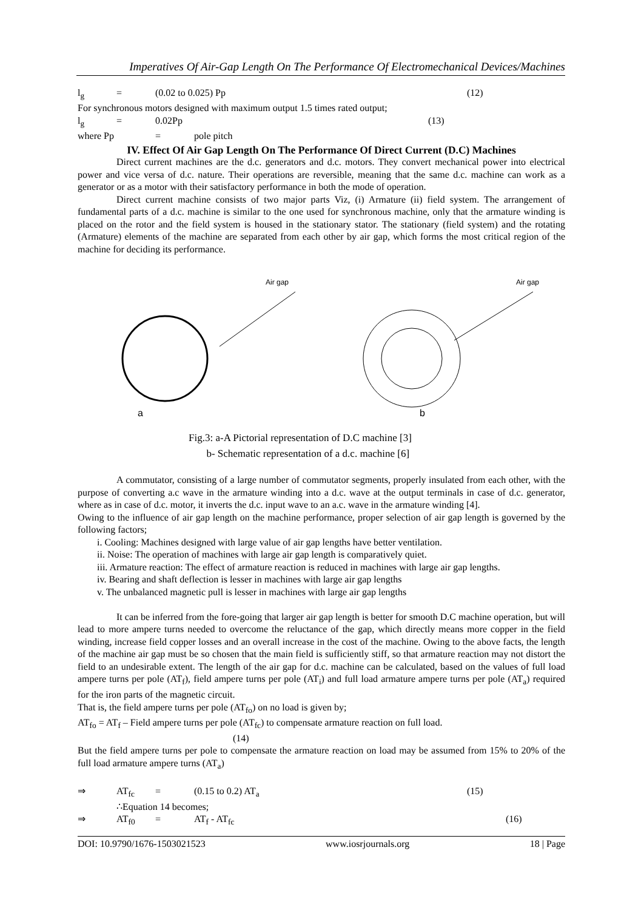Imperatives Of Air-Gap Length On The Performance Of Electromechanical Devices/Machines
l<sub>g</sub> = (0.02 to 0.025) Pp (12)
For synchronous motors designed with maximum output 1.5 times rated output;
l<sub>g</sub> = 0.02Pp (13)
where Pp = pole pitch
IV. Effect Of Air Gap Length On The Performance Of Direct Current (D.C) Machines
Direct current machines are the d.c. generators and d.c. motors. They convert mechanical power into electrical power and vice versa of d.c. nature. Their operations are reversible, meaning that the same d.c. machine can work as a generator or as a motor with their satisfactory performance in both the mode of operation.
Direct current machine consists of two major parts Viz, (i) Armature (ii) field system. The arrangement of fundamental parts of a d.c. machine is similar to the one used for synchronous machine, only that the armature winding is placed on the rotor and the field system is housed in the stationary stator. The stationary (field system) and the rotating (Armature) elements of the machine are separated from each other by air gap, which forms the most critical region of the machine for deciding its performance.
Air gap
a
Air gap
b
Fig.3: a-A Pictorial representation of D.C machine [3]
b- Schematic representation of a d.c. machine [6]
A commutator, consisting of a large number of commutator segments, properly insulated from each other, with the purpose of converting a.c wave in the armature winding into a d.c. wave at the output terminals in case of d.c. generator, where as in case of d.c. motor, it inverts the d.c. input wave to an a.c. wave in the armature winding [4].
Owing to the influence of air gap length on the machine performance, proper selection of air gap length is governed by the following factors;
i. Cooling: Machines designed with large value of air gap lengths have better ventilation.
ii. Noise: The operation of machines with large air gap length is comparatively quiet.
iii. Armature reaction: The effect of armature reaction is reduced in machines with large air gap lengths.
iv. Bearing and shaft deflection is lesser in machines with large air gap lengths
v. The unbalanced magnetic pull is lesser in machines with large air gap lengths
It can be inferred from the fore-going that larger air gap length is better for smooth D.C machine operation, but will lead to more ampere turns needed to overcome the reluctance of the gap, which directly means more copper in the field winding, increase field copper losses and an overall increase in the cost of the machine. Owing to the above facts, the length of the machine air gap must be so chosen that the main field is sufficiently stiff, so that armature reaction may not distort the field to an undesirable extent. The length of the air gap for d.c. machine can be calculated, based on the values of full load ampere turns per pole (AT<sub>f</sub>), field ampere turns per pole (AT<sub>i</sub>) and full load armature ampere turns per pole (AT<sub>a</sub>) required for the iron parts of the magnetic circuit.
That is, the field ampere turns per pole (AT<sub>fo</sub>) on no load is given by;
AT<sub>fo</sub> = AT<sub>f</sub> – Field ampere turns per pole (AT<sub>fc</sub>) to compensate armature reaction on full load.
(14)
But the field ampere turns per pole to compensate the armature reaction on load may be assumed from 15% to 20% of the full load armature ampere turns (AT<sub>a</sub>)
⇒ AT<sub>fc</sub> = (0.15 to 0.2) AT<sub>a</sub> (15)
∴Equation 14 becomes;
⇒ AT<sub>f0</sub> = AT<sub>f</sub> - AT<sub>fc</sub> (16)
DOI: 10.9790/1676-1503021523 www.iosrjournals.org 18 | Page